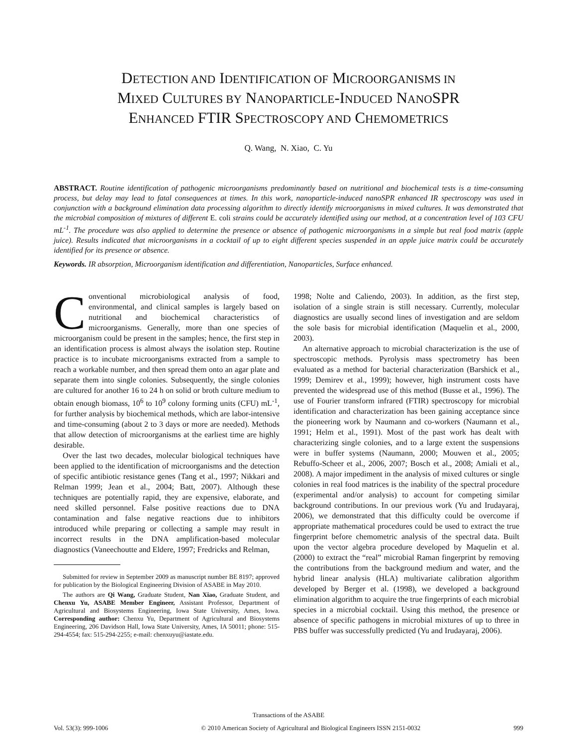DETECTION AND IDENTIFICATION OF MICROORGANISMS IN
MIXED CULTURES BY NANOPARTICLE-INDUCED NANOSPR
ENHANCED FTIR SPECTROSCOPY AND CHEMOMETRICS
Q. Wang, N. Xiao, C. Yu
ABSTRACT. Routine identification of pathogenic microorganisms predominantly based on nutritional and biochemical tests is a time-consuming process, but delay may lead to fatal consequences at times. In this work, nanoparticle-induced nanoSPR enhanced IR spectroscopy was used in conjunction with a background elimination data processing algorithm to directly identify microorganisms in mixed cultures. It was demonstrated that the microbial composition of mixtures of different E. coli strains could be accurately identified using our method, at a concentration level of 103 CFU mL<sup>-1</sup>. The procedure was also applied to determine the presence or absence of pathogenic microorganisms in a simple but real food matrix (apple juice). Results indicated that microorganisms in a cocktail of up to eight different species suspended in an apple juice matrix could be accurately identified for its presence or absence.
Keywords. IR absorption, Microorganism identification and differentiation, Nanoparticles, Surface enhanced.
Conventional microbiological analysis of food, environmental, and clinical samples is largely based on nutritional and biochemical characteristics of microorganisms. Generally, more than one species of microorganism could be present in the samples; hence, the first step in an identification process is almost always the isolation step. Routine practice is to incubate microorganisms extracted from a sample to reach a workable number, and then spread them onto an agar plate and separate them into single colonies. Subsequently, the single colonies are cultured for another 16 to 24 h on solid or broth culture medium to obtain enough biomass, 10<sup>6</sup> to 10<sup>9</sup> colony forming units (CFU) mL<sup>-1</sup>, for further analysis by biochemical methods, which are labor-intensive and time-consuming (about 2 to 3 days or more are needed). Methods that allow detection of microorganisms at the earliest time are highly desirable.
Over the last two decades, molecular biological techniques have been applied to the identification of microorganisms and the detection of specific antibiotic resistance genes (Tang et al., 1997; Nikkari and Relman 1999; Jean et al., 2004; Batt, 2007). Although these techniques are potentially rapid, they are expensive, elaborate, and need skilled personnel. False positive reactions due to DNA contamination and false negative reactions due to inhibitors introduced while preparing or collecting a sample may result in incorrect results in the DNA amplification-based molecular diagnostics (Vaneechoutte and Eldere, 1997; Fredricks and Relman,
Submitted for review in September 2009 as manuscript number BE 8197; approved for publication by the Biological Engineering Division of ASABE in May 2010.
The authors are Qi Wang, Graduate Student, Nan Xiao, Graduate Student, and Chenxu Yu, ASABE Member Engineer, Assistant Professor, Department of Agricultural and Biosystems Engineering, Iowa State University, Ames, Iowa. Corresponding author: Chenxu Yu, Department of Agricultural and Biosystems Engineering, 206 Davidson Hall, Iowa State University, Ames, IA 50011; phone: 515-294-4554; fax: 515-294-2255; e-mail: chenxuyu@iastate.edu.
1998; Nolte and Caliendo, 2003). In addition, as the first step, isolation of a single strain is still necessary. Currently, molecular diagnostics are usually second lines of investigation and are seldom the sole basis for microbial identification (Maquelin et al., 2000, 2003).
An alternative approach to microbial characterization is the use of spectroscopic methods. Pyrolysis mass spectrometry has been evaluated as a method for bacterial characterization (Barshick et al., 1999; Demirev et al., 1999); however, high instrument costs have prevented the widespread use of this method (Busse et al., 1996). The use of Fourier transform infrared (FTIR) spectroscopy for microbial identification and characterization has been gaining acceptance since the pioneering work by Naumann and co-workers (Naumann et al., 1991; Helm et al., 1991). Most of the past work has dealt with characterizing single colonies, and to a large extent the suspensions were in buffer systems (Naumann, 2000; Mouwen et al., 2005; Rebuffo-Scheer et al., 2006, 2007; Bosch et al., 2008; Amiali et al., 2008). A major impediment in the analysis of mixed cultures or single colonies in real food matrices is the inability of the spectral procedure (experimental and/or analysis) to account for competing similar background contributions. In our previous work (Yu and Irudayaraj, 2006), we demonstrated that this difficulty could be overcome if appropriate mathematical procedures could be used to extract the true fingerprint before chemometric analysis of the spectral data. Built upon the vector algebra procedure developed by Maquelin et al. (2000) to extract the “real” microbial Raman fingerprint by removing the contributions from the background medium and water, and the hybrid linear analysis (HLA) multivariate calibration algorithm developed by Berger et al. (1998), we developed a background elimination algorithm to acquire the true fingerprints of each microbial species in a microbial cocktail. Using this method, the presence or absence of specific pathogens in microbial mixtures of up to three in PBS buffer was successfully predicted (Yu and Irudayaraj, 2006).
Transactions of the ASABE
Vol. 53(3): 999-1006 © 2010 American Society of Agricultural and Biological Engineers ISSN 2151-0032 999